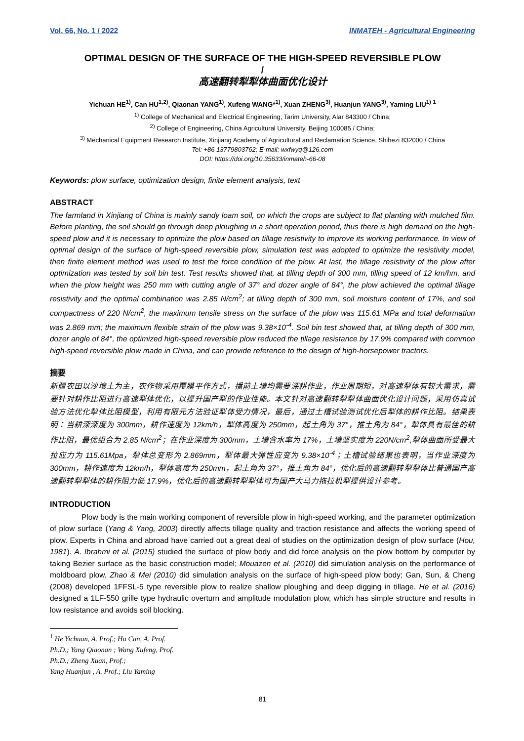Vol. 66, No. 1 / 2022 INMATEH - Agricultural Engineering
OPTIMAL DESIGN OF THE SURFACE OF THE HIGH-SPEED REVERSIBLE PLOW
/
高速翻转犁犁体曲面优化设计
Yichuan HE<sup>1)</sup>, Can HU<sup>1,2)</sup>, Qiaonan YANG<sup>1)</sup>, Xufeng WANG*<sup>1)</sup>, Xuan ZHENG<sup>3)</sup>, Huanjun YANG<sup>3)</sup>, Yaming LIU<sup>1)</sup> <sup>1</sup>
<sup>1)</sup> College of Mechanical and Electrical Engineering, Tarim University, Alar 843300 / China;
<sup>2)</sup> College of Engineering, China Agricultural University, Beijing 100085 / China;
<sup>3)</sup> Mechanical Equipment Research Institute, Xinjiang Academy of Agricultural and Reclamation Science, Shihezi 832000 / China
Tel: +86 13779803762; E-mail: wxfwyq@126.com
DOI: https://doi.org/10.35633/inmateh-66-08
Keywords: plow surface, optimization design, finite element analysis, text
ABSTRACT
The farmland in Xinjiang of China is mainly sandy loam soil, on which the crops are subject to flat planting with mulched film. Before planting, the soil should go through deep ploughing in a short operation period, thus there is high demand on the high-speed plow and it is necessary to optimize the plow based on tillage resistivity to improve its working performance. In view of optimal design of the surface of high-speed reversible plow, simulation test was adopted to optimize the resistivity model, then finite element method was used to test the force condition of the plow. At last, the tillage resistivity of the plow after optimization was tested by soil bin test. Test results showed that, at tilling depth of 300 mm, tilling speed of 12 km/hm, and when the plow height was 250 mm with cutting angle of 37° and dozer angle of 84°, the plow achieved the optimal tillage resistivity and the optimal combination was 2.85 N/cm<sup>2</sup>; at tilling depth of 300 mm, soil moisture content of 17%, and soil compactness of 220 N/cm<sup>2</sup>, the maximum tensile stress on the surface of the plow was 115.61 MPa and total deformation was 2.869 mm; the maximum flexible strain of the plow was 9.38×10<sup>-4</sup>. Soil bin test showed that, at tilling depth of 300 mm, dozer angle of 84°, the optimized high-speed reversible plow reduced the tillage resistance by 17.9% compared with common high-speed reversible plow made in China, and can provide reference to the design of high-horsepower tractors.
摘要
新疆农田以沙壤土为主，农作物采用覆膜平作方式，播前土壤均需要深耕作业，作业周期短，对高速犁体有较大需求，需要针对耕作比阻进行高速犁体优化，以提升国产犁的作业性能。本文针对高速翻转犁犁体曲面优化设计问题，采用仿真试验方法优化犁体比阻模型，利用有限元方法验证犁体受力情况，最后，通过土槽试验测试优化后犁体的耕作比阻。结果表明：当耕深深度为 300mm，耕作速度为 12km/h，犁体高度为 250mm，起土角为 37°，推土角为 84°，犁体具有最佳的耕作比阻，最优组合为 2.85 N/cm<sup>2</sup>；在作业深度为 300mm，土壤含水率为 17%，土壤坚实度为 220N/cm<sup>2</sup>,犁体曲面所受最大拉应力为 115.61Mpa，犁体总变形为 2.869mm，犁体最大弹性应变为 9.38×10<sup>-4</sup>；土槽试验结果也表明，当作业深度为 300mm，耕作速度为 12km/h，犁体高度为 250mm，起土角为 37°，推土角为 84°，优化后的高速翻转犁犁体比普通国产高速翻转犁犁体的耕作阻力低 17.9%，优化后的高速翻转犁犁体可为国产大马力拖拉机犁提供设计参考。
INTRODUCTION
Plow body is the main working component of reversible plow in high-speed working, and the parameter optimization of plow surface (Yang & Yang, 2003) directly affects tillage quality and traction resistance and affects the working speed of plow. Experts in China and abroad have carried out a great deal of studies on the optimization design of plow surface (Hou, 1981). A. Ibrahmi et al. (2015) studied the surface of plow body and did force analysis on the plow bottom by computer by taking Bezier surface as the basic construction model; Mouazen et al. (2010) did simulation analysis on the performance of moldboard plow. Zhao & Mei (2010) did simulation analysis on the surface of high-speed plow body; Gan, Sun, & Cheng (2008) developed 1FFSL-5 type reversible plow to realize shallow ploughing and deep digging in tillage. He et al. (2016) designed a 1LF-550 grille type hydraulic overturn and amplitude modulation plow, which has simple structure and results in low resistance and avoids soil blocking.
<sup>1</sup> He Yichuan, A. Prof.; Hu Can, A. Prof. Ph.D.; Yang Qiaonan ; Wang Xufeng, Prof. Ph.D.; Zheng Xuan, Prof.;
Yang Huanjun , A. Prof.; Liu Yaming
81